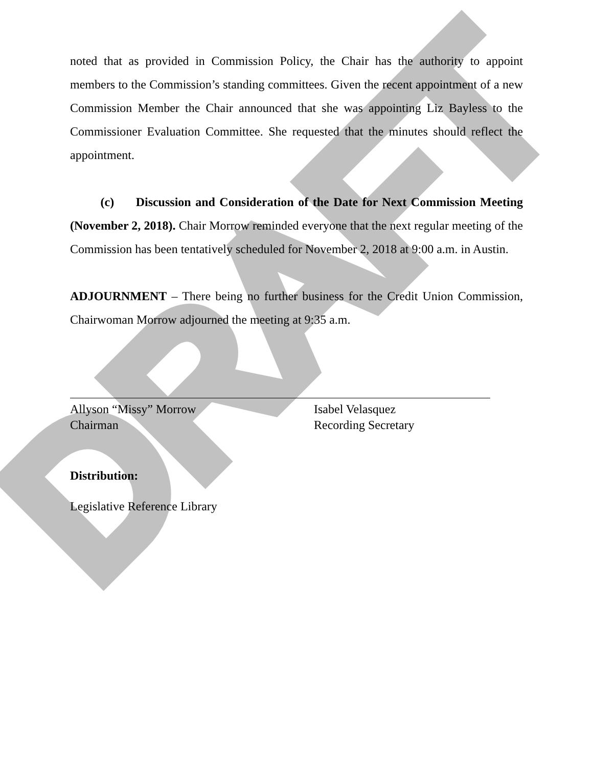DRAFT
noted that as provided in Commission Policy, the Chair has the authority to appoint members to the Commission’s standing committees. Given the recent appointment of a new Commission Member the Chair announced that she was appointing Liz Bayless to the Commissioner Evaluation Committee. She requested that the minutes should reflect the appointment.
(c) Discussion and Consideration of the Date for Next Commission Meeting (November 2, 2018). Chair Morrow reminded everyone that the next regular meeting of the Commission has been tentatively scheduled for November 2, 2018 at 9:00 a.m. in Austin.
ADJOURNMENT – There being no further business for the Credit Union Commission, Chairwoman Morrow adjourned the meeting at 9:35 a.m.
Allyson “Missy” Morrow
Chairman
Isabel Velasquez
Recording Secretary
Distribution:
Legislative Reference Library